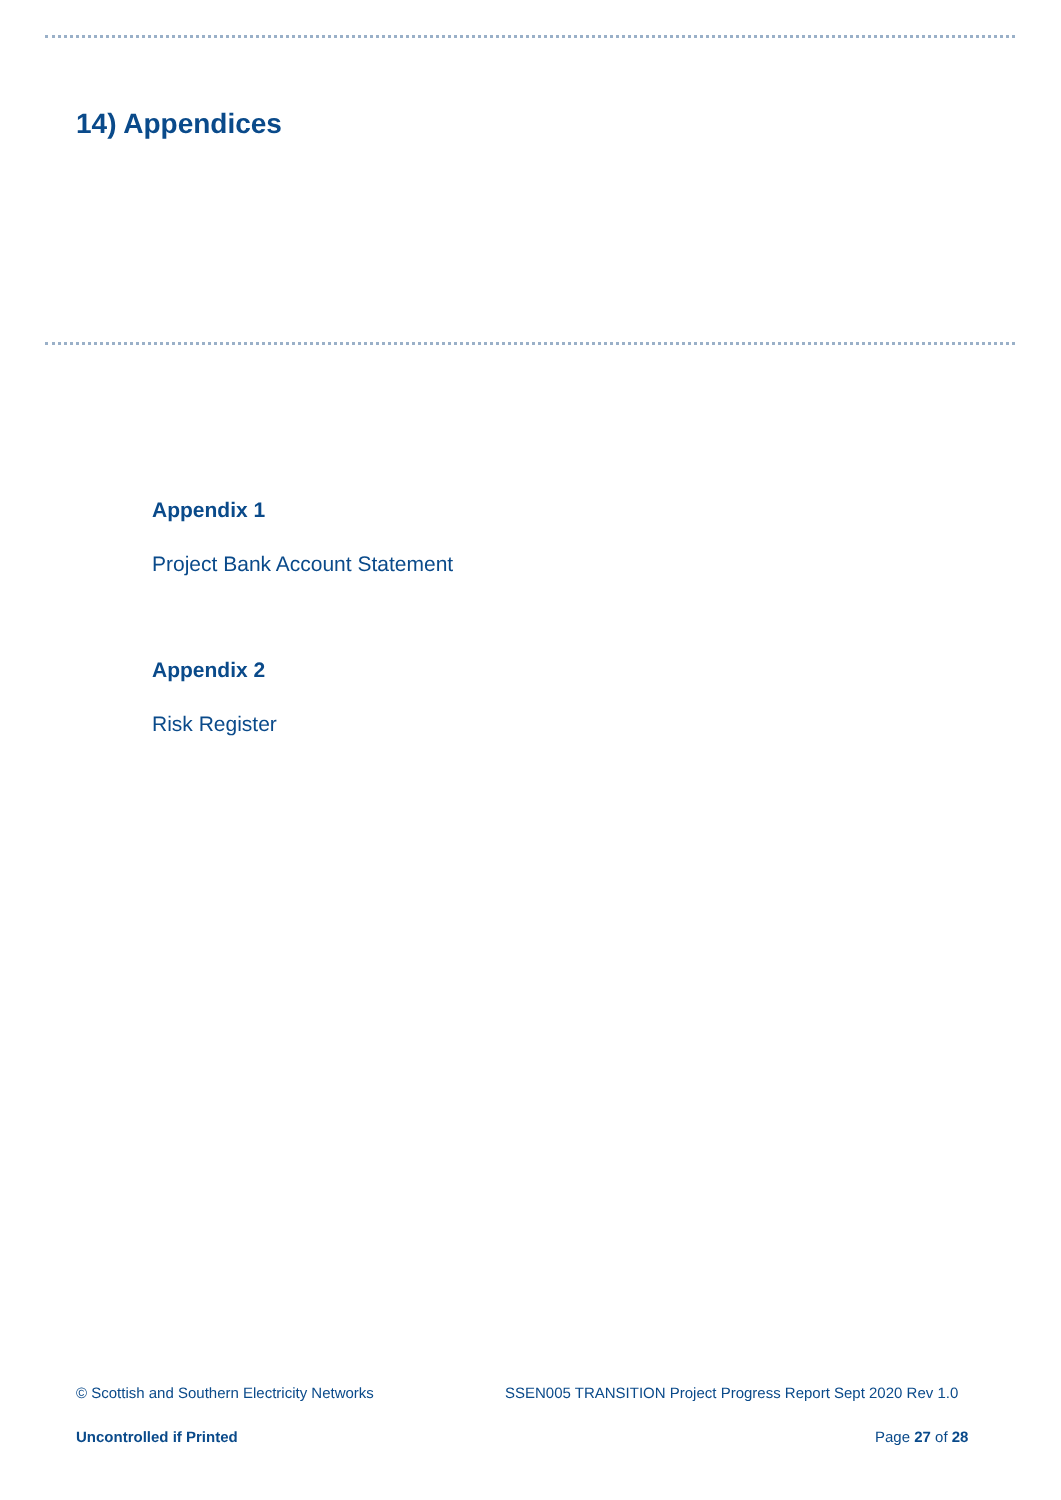14) Appendices
Appendix 1
Project Bank Account Statement
Appendix 2
Risk Register
© Scottish and Southern Electricity Networks
SSEN005 TRANSITION Project Progress Report Sept 2020 Rev 1.0
Uncontrolled if Printed Page 27 of 28